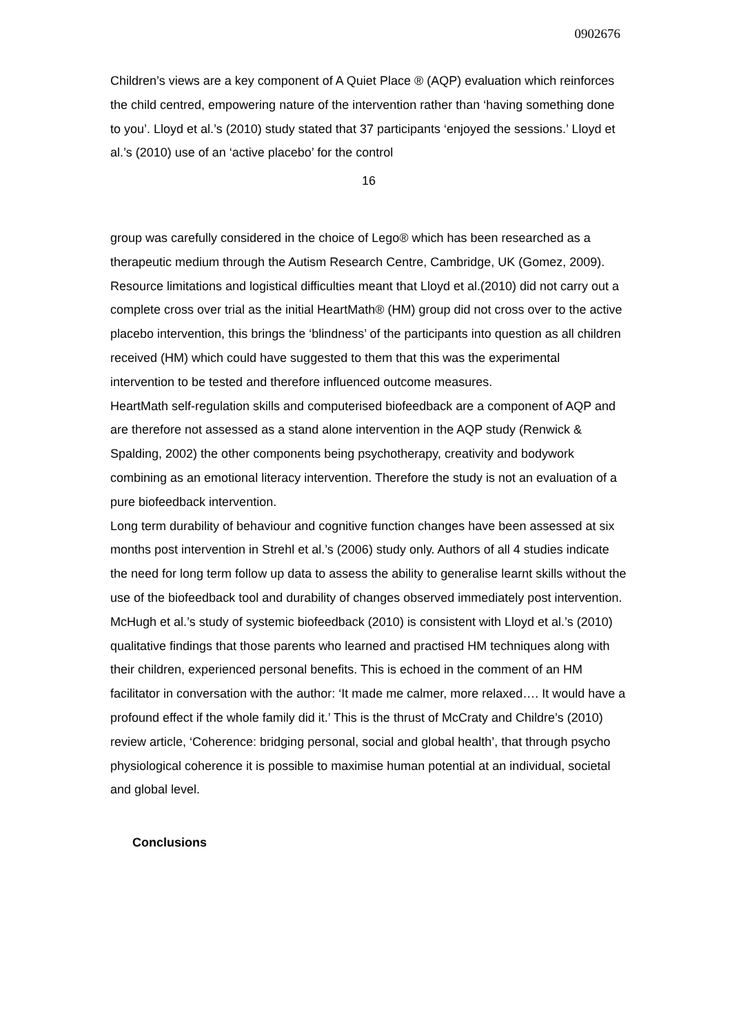0902676
Children’s views are a key component of A Quiet Place ® (AQP) evaluation which reinforces the child centred, empowering nature of the intervention rather than ‘having something done to you’. Lloyd et al.’s (2010) study stated that 37 participants ‘enjoyed the sessions.’ Lloyd et al.’s (2010) use of an ‘active placebo’ for the control
16
group was carefully considered in the choice of Lego® which has been researched as a therapeutic medium through the Autism Research Centre, Cambridge, UK (Gomez, 2009). Resource limitations and logistical difficulties meant that Lloyd et al.(2010) did not carry out a complete cross over trial as the initial HeartMath® (HM) group did not cross over to the active placebo intervention, this brings the ‘blindness’ of the participants into question as all children received (HM) which could have suggested to them that this was the experimental intervention to be tested and therefore influenced outcome measures.
HeartMath self-regulation skills and computerised biofeedback are a component of AQP and are therefore not assessed as a stand alone intervention in the AQP study (Renwick & Spalding, 2002) the other components being psychotherapy, creativity and bodywork combining as an emotional literacy intervention. Therefore the study is not an evaluation of a pure biofeedback intervention.
Long term durability of behaviour and cognitive function changes have been assessed at six months post intervention in Strehl et al.’s (2006) study only. Authors of all 4 studies indicate the need for long term follow up data to assess the ability to generalise learnt skills without the use of the biofeedback tool and durability of changes observed immediately post intervention.
McHugh et al.’s study of systemic biofeedback (2010) is consistent with Lloyd et al.’s (2010) qualitative findings that those parents who learned and practised HM techniques along with their children, experienced personal benefits. This is echoed in the comment of an HM facilitator in conversation with the author: ‘It made me calmer, more relaxed…. It would have a profound effect if the whole family did it.’ This is the thrust of McCraty and Childre’s (2010) review article, ‘Coherence: bridging personal, social and global health’, that through psycho physiological coherence it is possible to maximise human potential at an individual, societal and global level.
Conclusions